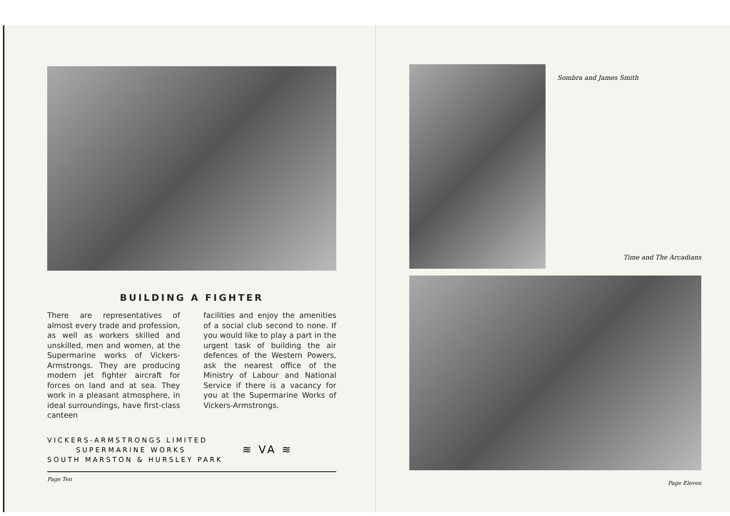BUILDING A FIGHTER
There are representatives of almost every trade and profession, as well as workers skilled and unskilled, men and women, at the Supermarine works of Vickers-Armstrongs. They are producing modern jet fighter aircraft for forces on land and at sea. They work in a pleasant atmosphere, in ideal surroundings, have first-class canteen
facilities and enjoy the amenities of a social club second to none. If you would like to play a part in the urgent task of building the air defences of the Western Powers, ask the nearest office of the Ministry of Labour and National Service if there is a vacancy for you at the Supermarine Works of Vickers-Armstrongs.
VICKERS-ARMSTRONGS LIMITED
SUPERMARINE WORKS
SOUTH MARSTON & HURSLEY PARK
≋ VA ≋
Page Ten
Sombra and James Smith
Time and The Arcadians
Page Eleven